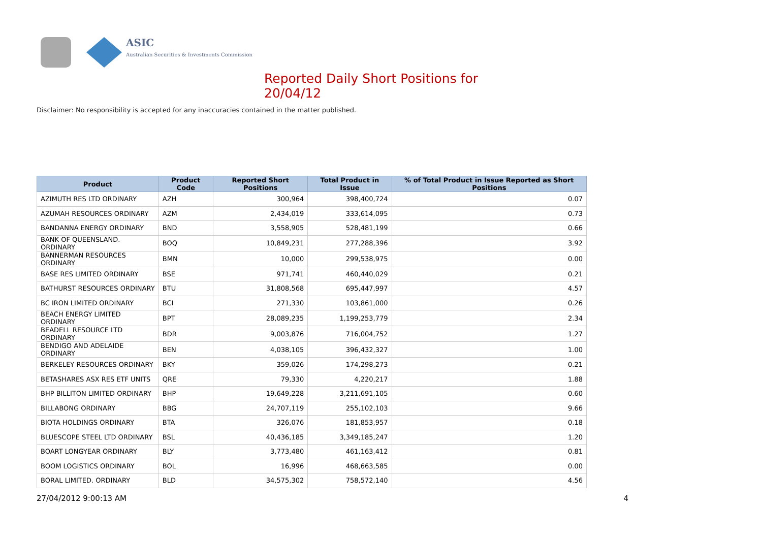ASIC
Australian Securities & Investments Commission
Reported Daily Short Positions for 20/04/12
Disclaimer: No responsibility is accepted for any inaccuracies contained in the matter published.
| Product | Product Code | Reported Short Positions | Total Product in Issue | % of Total Product in Issue Reported as Short Positions |
| --- | --- | --- | --- | --- |
| AZIMUTH RES LTD ORDINARY | AZH | 300,964 | 398,400,724 | 0.07 |
| AZUMAH RESOURCES ORDINARY | AZM | 2,434,019 | 333,614,095 | 0.73 |
| BANDANNA ENERGY ORDINARY | BND | 3,558,905 | 528,481,199 | 0.66 |
| BANK OF QUEENSLAND. ORDINARY | BOQ | 10,849,231 | 277,288,396 | 3.92 |
| BANNERMAN RESOURCES ORDINARY | BMN | 10,000 | 299,538,975 | 0.00 |
| BASE RES LIMITED ORDINARY | BSE | 971,741 | 460,440,029 | 0.21 |
| BATHURST RESOURCES ORDINARY | BTU | 31,808,568 | 695,447,997 | 4.57 |
| BC IRON LIMITED ORDINARY | BCI | 271,330 | 103,861,000 | 0.26 |
| BEACH ENERGY LIMITED ORDINARY | BPT | 28,089,235 | 1,199,253,779 | 2.34 |
| BEADELL RESOURCE LTD ORDINARY | BDR | 9,003,876 | 716,004,752 | 1.27 |
| BENDIGO AND ADELAIDE ORDINARY | BEN | 4,038,105 | 396,432,327 | 1.00 |
| BERKELEY RESOURCES ORDINARY | BKY | 359,026 | 174,298,273 | 0.21 |
| BETASHARES ASX RES ETF UNITS | QRE | 79,330 | 4,220,217 | 1.88 |
| BHP BILLITON LIMITED ORDINARY | BHP | 19,649,228 | 3,211,691,105 | 0.60 |
| BILLABONG ORDINARY | BBG | 24,707,119 | 255,102,103 | 9.66 |
| BIOTA HOLDINGS ORDINARY | BTA | 326,076 | 181,853,957 | 0.18 |
| BLUESCOPE STEEL LTD ORDINARY | BSL | 40,436,185 | 3,349,185,247 | 1.20 |
| BOART LONGYEAR ORDINARY | BLY | 3,773,480 | 461,163,412 | 0.81 |
| BOOM LOGISTICS ORDINARY | BOL | 16,996 | 468,663,585 | 0.00 |
| BORAL LIMITED. ORDINARY | BLD | 34,575,302 | 758,572,140 | 4.56 |
27/04/2012 9:00:13 AM 4